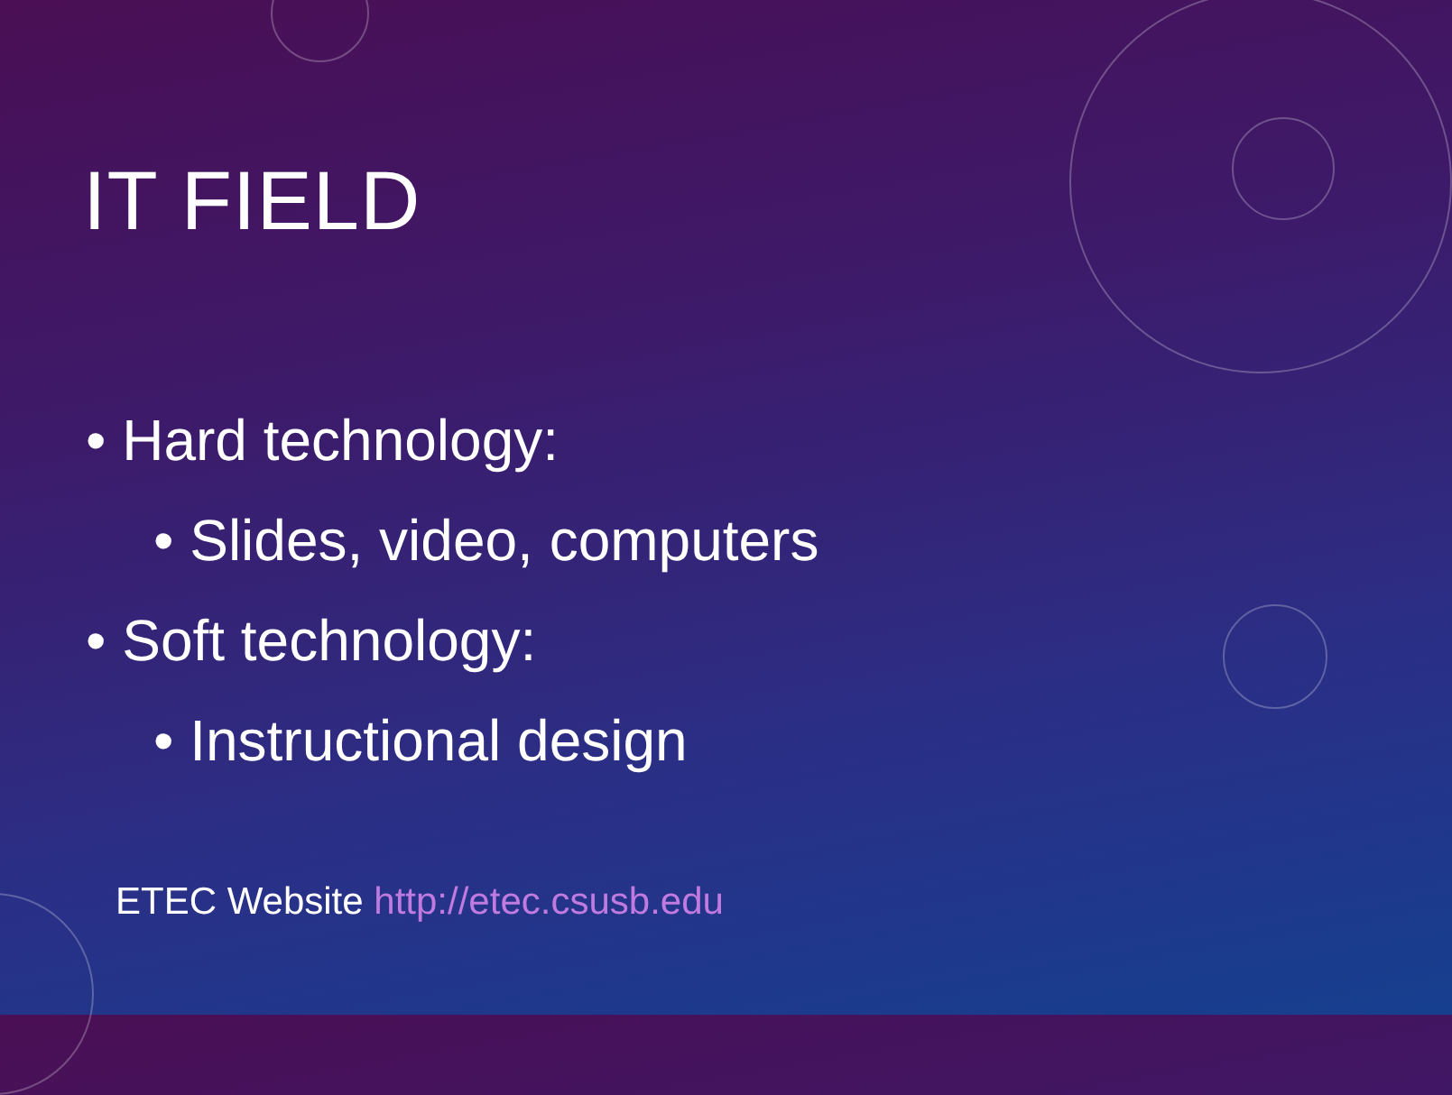IT FIELD
• Hard technology:
• Slides, video, computers
• Soft technology:
• Instructional design
ETEC Website http://etec.csusb.edu